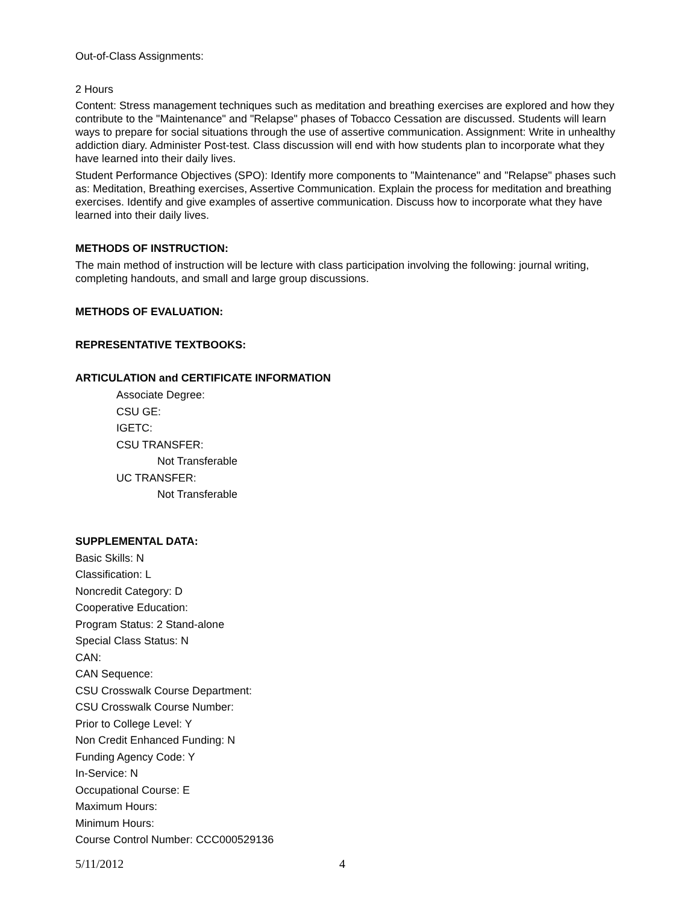Out-of-Class Assignments:
2 Hours
Content: Stress management techniques such as meditation and breathing exercises are explored and how they contribute to the "Maintenance" and "Relapse" phases of Tobacco Cessation are discussed. Students will learn ways to prepare for social situations through the use of assertive communication. Assignment: Write in unhealthy addiction diary. Administer Post-test. Class discussion will end with how students plan to incorporate what they have learned into their daily lives.
Student Performance Objectives (SPO): Identify more components to "Maintenance" and "Relapse" phases such as: Meditation, Breathing exercises, Assertive Communication. Explain the process for meditation and breathing exercises. Identify and give examples of assertive communication. Discuss how to incorporate what they have learned into their daily lives.
METHODS OF INSTRUCTION:
The main method of instruction will be lecture with class participation involving the following: journal writing, completing handouts, and small and large group discussions.
METHODS OF EVALUATION:
REPRESENTATIVE TEXTBOOKS:
ARTICULATION and CERTIFICATE INFORMATION
Associate Degree:
CSU GE:
IGETC:
CSU TRANSFER:
Not Transferable
UC TRANSFER:
Not Transferable
SUPPLEMENTAL DATA:
Basic Skills: N
Classification: L
Noncredit Category: D
Cooperative Education:
Program Status: 2 Stand-alone
Special Class Status: N
CAN:
CAN Sequence:
CSU Crosswalk Course Department:
CSU Crosswalk Course Number:
Prior to College Level: Y
Non Credit Enhanced Funding: N
Funding Agency Code: Y
In-Service: N
Occupational Course: E
Maximum Hours:
Minimum Hours:
Course Control Number: CCC000529136
5/11/2012 4